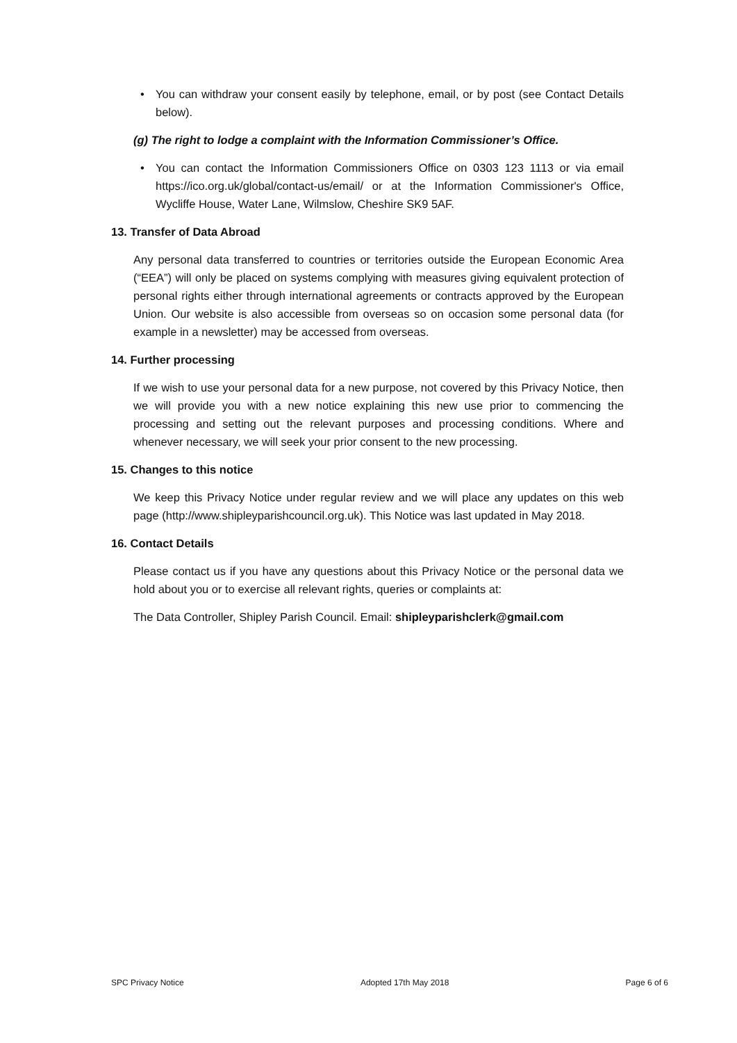• You can withdraw your consent easily by telephone, email, or by post (see Contact Details below).
(g) The right to lodge a complaint with the Information Commissioner’s Office.
• You can contact the Information Commissioners Office on 0303 123 1113 or via email https://ico.org.uk/global/contact-us/email/ or at the Information Commissioner's Office, Wycliffe House, Water Lane, Wilmslow, Cheshire SK9 5AF.
13. Transfer of Data Abroad
Any personal data transferred to countries or territories outside the European Economic Area (“EEA”) will only be placed on systems complying with measures giving equivalent protection of personal rights either through international agreements or contracts approved by the European Union. Our website is also accessible from overseas so on occasion some personal data (for example in a newsletter) may be accessed from overseas.
14. Further processing
If we wish to use your personal data for a new purpose, not covered by this Privacy Notice, then we will provide you with a new notice explaining this new use prior to commencing the processing and setting out the relevant purposes and processing conditions. Where and whenever necessary, we will seek your prior consent to the new processing.
15. Changes to this notice
We keep this Privacy Notice under regular review and we will place any updates on this web page (http://www.shipleyparishcouncil.org.uk). This Notice was last updated in May 2018.
16. Contact Details
Please contact us if you have any questions about this Privacy Notice or the personal data we hold about you or to exercise all relevant rights, queries or complaints at:
The Data Controller, Shipley Parish Council. Email: shipleyparishclerk@gmail.com
SPC Privacy Notice Adopted 17th May 2018 Page 6 of 6